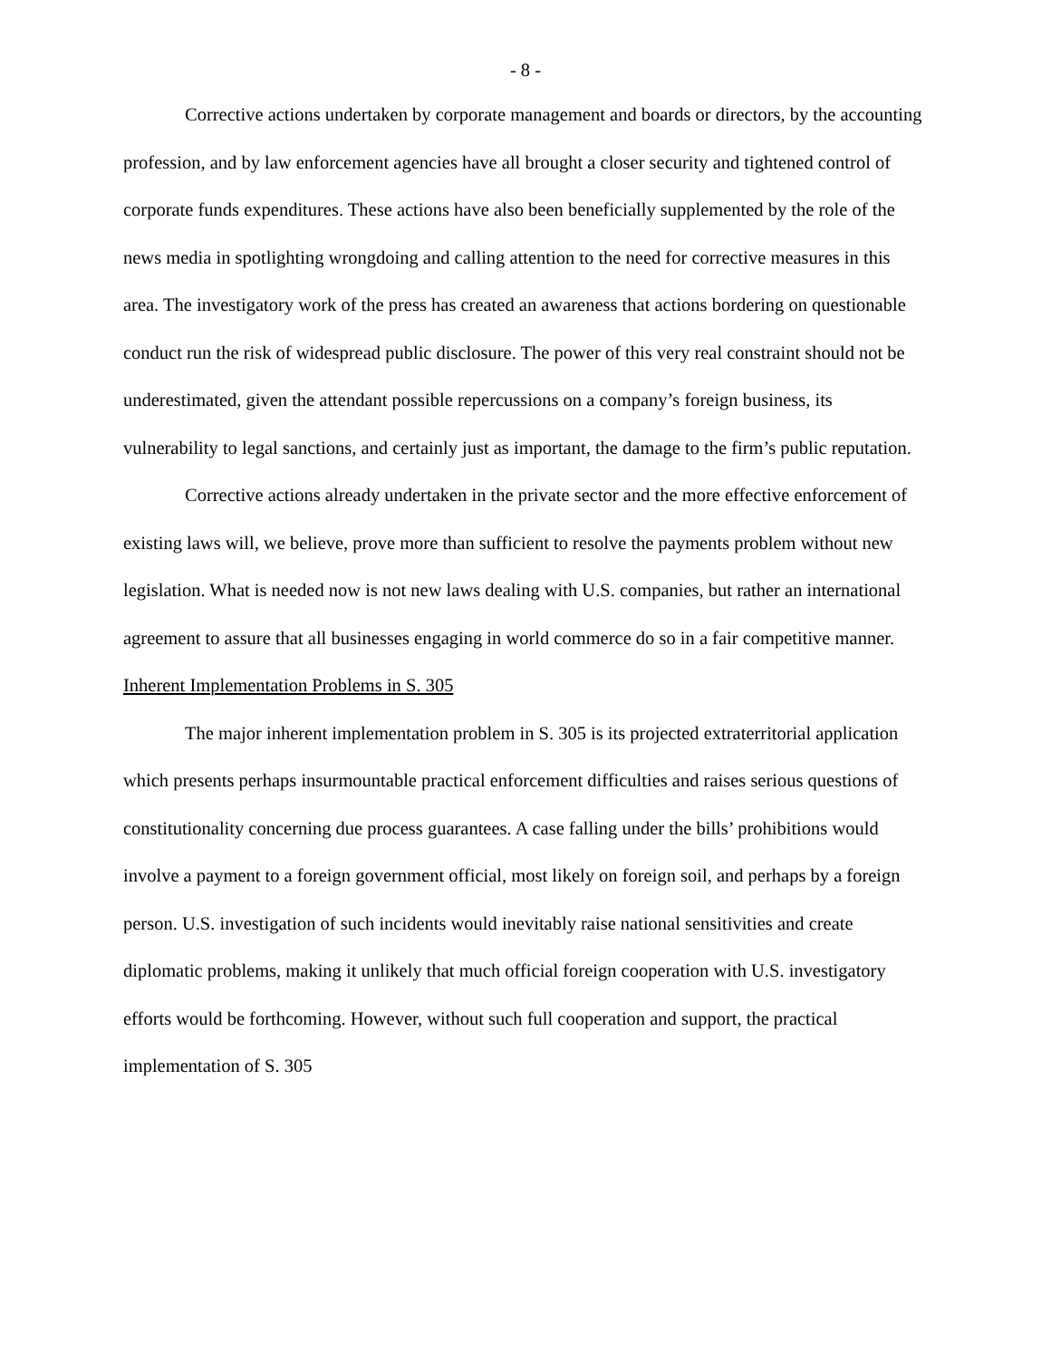- 8 -
Corrective actions undertaken by corporate management and boards or directors, by the accounting profession, and by law enforcement agencies have all brought a closer security and tightened control of corporate funds expenditures. These actions have also been beneficially supplemented by the role of the news media in spotlighting wrongdoing and calling attention to the need for corrective measures in this area. The investigatory work of the press has created an awareness that actions bordering on questionable conduct run the risk of widespread public disclosure. The power of this very real constraint should not be underestimated, given the attendant possible repercussions on a company’s foreign business, its vulnerability to legal sanctions, and certainly just as important, the damage to the firm’s public reputation.
Corrective actions already undertaken in the private sector and the more effective enforcement of existing laws will, we believe, prove more than sufficient to resolve the payments problem without new legislation. What is needed now is not new laws dealing with U.S. companies, but rather an international agreement to assure that all businesses engaging in world commerce do so in a fair competitive manner.
Inherent Implementation Problems in S. 305
The major inherent implementation problem in S. 305 is its projected extraterritorial application which presents perhaps insurmountable practical enforcement difficulties and raises serious questions of constitutionality concerning due process guarantees. A case falling under the bills’ prohibitions would involve a payment to a foreign government official, most likely on foreign soil, and perhaps by a foreign person. U.S. investigation of such incidents would inevitably raise national sensitivities and create diplomatic problems, making it unlikely that much official foreign cooperation with U.S. investigatory efforts would be forthcoming. However, without such full cooperation and support, the practical implementation of S. 305